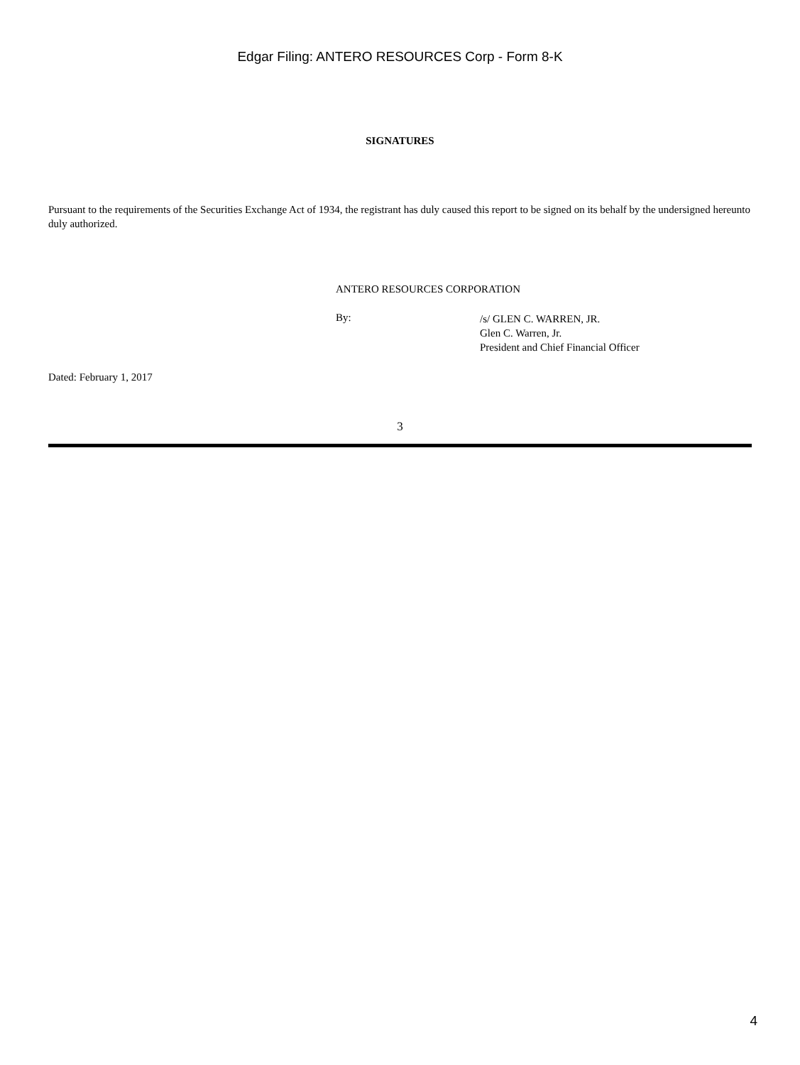Edgar Filing: ANTERO RESOURCES Corp - Form 8-K
SIGNATURES
Pursuant to the requirements of the Securities Exchange Act of 1934, the registrant has duly caused this report to be signed on its behalf by the undersigned hereunto duly authorized.
ANTERO RESOURCES CORPORATION
By:
/s/ GLEN C. WARREN, JR.
Glen C. Warren, Jr.
President and Chief Financial Officer
Dated: February 1, 2017
3
4